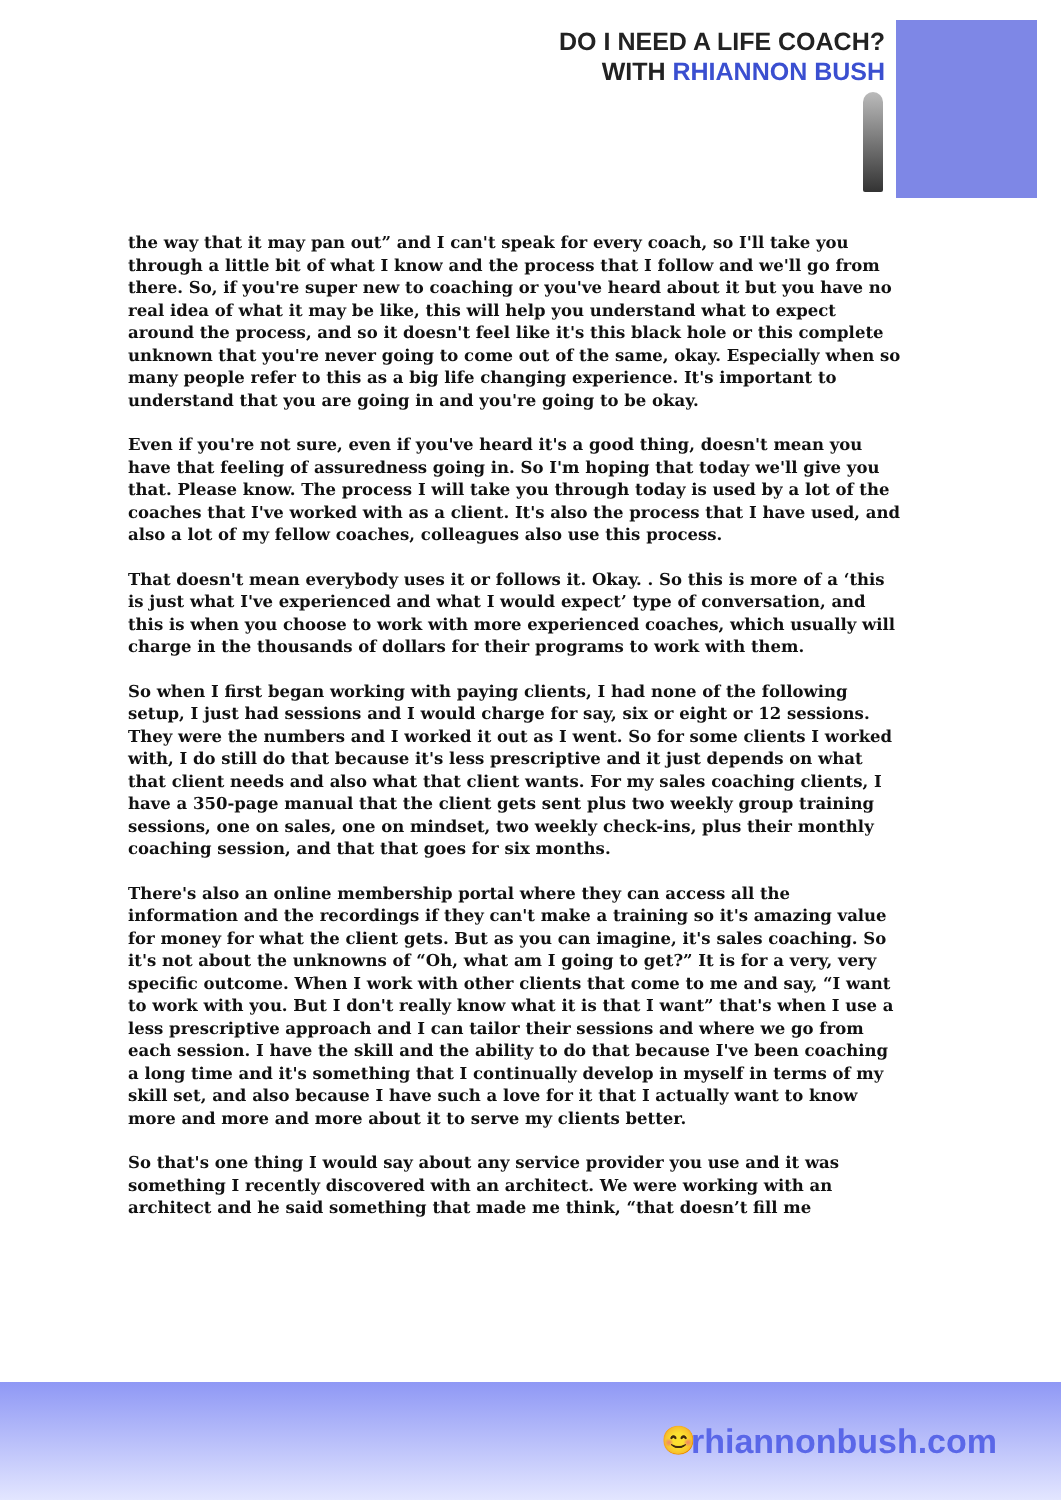DO I NEED A LIFE COACH?
WITH RHIANNON BUSH
the way that it may pan out” and I can't speak for every coach, so I'll take you through a little bit of what I know and the process that I follow and we'll go from there. So, if you're super new to coaching or you've heard about it but you have no real idea of what it may be like, this will help you understand what to expect around the process, and so it doesn't feel like it's this black hole or this complete unknown that you're never going to come out of the same, okay. Especially when so many people refer to this as a big life changing experience. It's important to understand that you are going in and you're going to be okay.
Even if you're not sure, even if you've heard it's a good thing, doesn't mean you have that feeling of assuredness going in. So I'm hoping that today we'll give you that. Please know. The process I will take you through today is used by a lot of the coaches that I've worked with as a client. It's also the process that I have used, and also a lot of my fellow coaches, colleagues also use this process.
That doesn't mean everybody uses it or follows it. Okay. . So this is more of a ‘this is just what I've experienced and what I would expect’ type of conversation, and this is when you choose to work with more experienced coaches, which usually will charge in the thousands of dollars for their programs to work with them.
So when I first began working with paying clients, I had none of the following setup, I just had sessions and I would charge for say, six or eight or 12 sessions. They were the numbers and I worked it out as I went. So for some clients I worked with, I do still do that because it's less prescriptive and it just depends on what that client needs and also what that client wants. For my sales coaching clients, I have a 350-page manual that the client gets sent plus two weekly group training sessions, one on sales, one on mindset, two weekly check-ins, plus their monthly coaching session, and that that goes for six months.
There's also an online membership portal where they can access all the information and the recordings if they can't make a training so it's amazing value for money for what the client gets. But as you can imagine, it's sales coaching. So it's not about the unknowns of “Oh, what am I going to get?” It is for a very, very specific outcome. When I work with other clients that come to me and say, “I want to work with you. But I don't really know what it is that I want” that's when I use a less prescriptive approach and I can tailor their sessions and where we go from each session. I have the skill and the ability to do that because I've been coaching a long time and it's something that I continually develop in myself in terms of my skill set, and also because I have such a love for it that I actually want to know more and more and more about it to serve my clients better.
So that's one thing I would say about any service provider you use and it was something I recently discovered with an architect. We were working with an architect and he said something that made me think, “that doesn’t fill me
😊 rhiannonbush.com